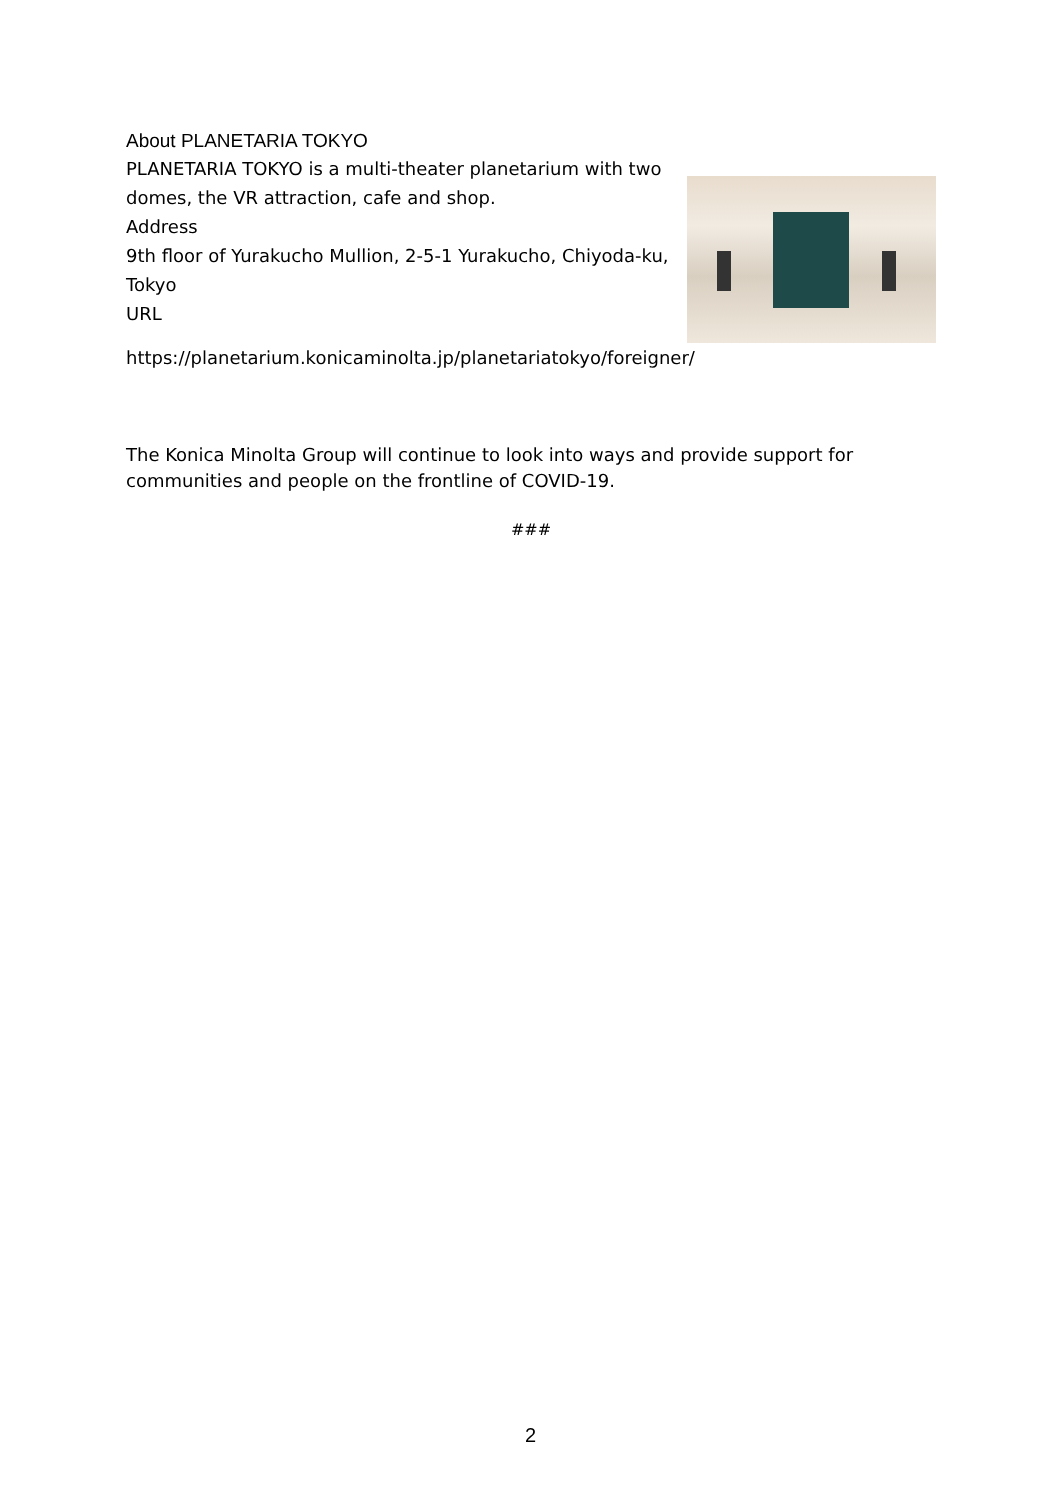About PLANETARIA TOKYO
PLANETARIA TOKYO is a multi-theater planetarium with two domes, the VR attraction, cafe and shop.
Address
9th floor of Yurakucho Mullion, 2-5-1 Yurakucho, Chiyoda-ku, Tokyo
URL
https://planetarium.konicaminolta.jp/planetariatokyo/foreigner/
The Konica Minolta Group will continue to look into ways and provide support for communities and people on the frontline of COVID-19.
###
2